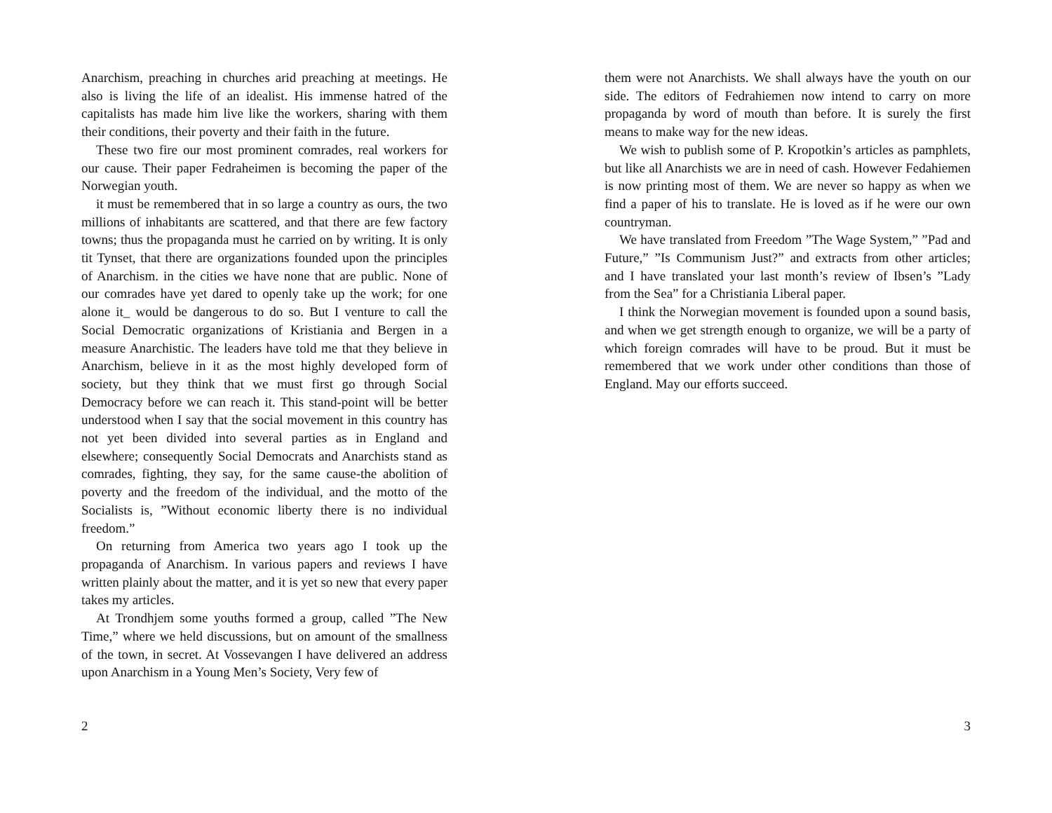Anarchism, preaching in churches arid preaching at meetings. He also is living the life of an idealist. His immense hatred of the capitalists has made him live like the workers, sharing with them their conditions, their poverty and their faith in the future.
These two fire our most prominent comrades, real workers for our cause. Their paper Fedraheimen is becoming the paper of the Norwegian youth.
it must be remembered that in so large a country as ours, the two millions of inhabitants are scattered, and that there are few factory towns; thus the propaganda must he carried on by writing. It is only tit Tynset, that there are organizations founded upon the principles of Anarchism. in the cities we have none that are public. None of our comrades have yet dared to openly take up the work; for one alone it_ would be dangerous to do so. But I venture to call the Social Democratic organizations of Kristiania and Bergen in a measure Anarchistic. The leaders have told me that they believe in Anarchism, believe in it as the most highly developed form of society, but they think that we must first go through Social Democracy before we can reach it. This stand-point will be better understood when I say that the social movement in this country has not yet been divided into several parties as in England and elsewhere; consequently Social Democrats and Anarchists stand as comrades, fighting, they say, for the same cause-the abolition of poverty and the freedom of the individual, and the motto of the Socialists is, ”Without economic liberty there is no individual freedom.”
On returning from America two years ago I took up the propaganda of Anarchism. In various papers and reviews I have written plainly about the matter, and it is yet so new that every paper takes my articles.
At Trondhjem some youths formed a group, called ”The New Time,” where we held discussions, but on amount of the smallness of the town, in secret. At Vossevangen I have delivered an address upon Anarchism in a Young Men’s Society, Very few of
2
them were not Anarchists. We shall always have the youth on our side. The editors of Fedrahiemen now intend to carry on more propaganda by word of mouth than before. It is surely the first means to make way for the new ideas.
We wish to publish some of P. Kropotkin’s articles as pamphlets, but like all Anarchists we are in need of cash. However Fedahiemen is now printing most of them. We are never so happy as when we find a paper of his to translate. He is loved as if he were our own countryman.
We have translated from Freedom ”The Wage System,” ”Pad and Future,” ”Is Communism Just?” and extracts from other articles; and I have translated your last month’s review of Ibsen’s ”Lady from the Sea” for a Christiania Liberal paper.
I think the Norwegian movement is founded upon a sound basis, and when we get strength enough to organize, we will be a party of which foreign comrades will have to be proud. But it must be remembered that we work under other conditions than those of England. May our efforts succeed.
3